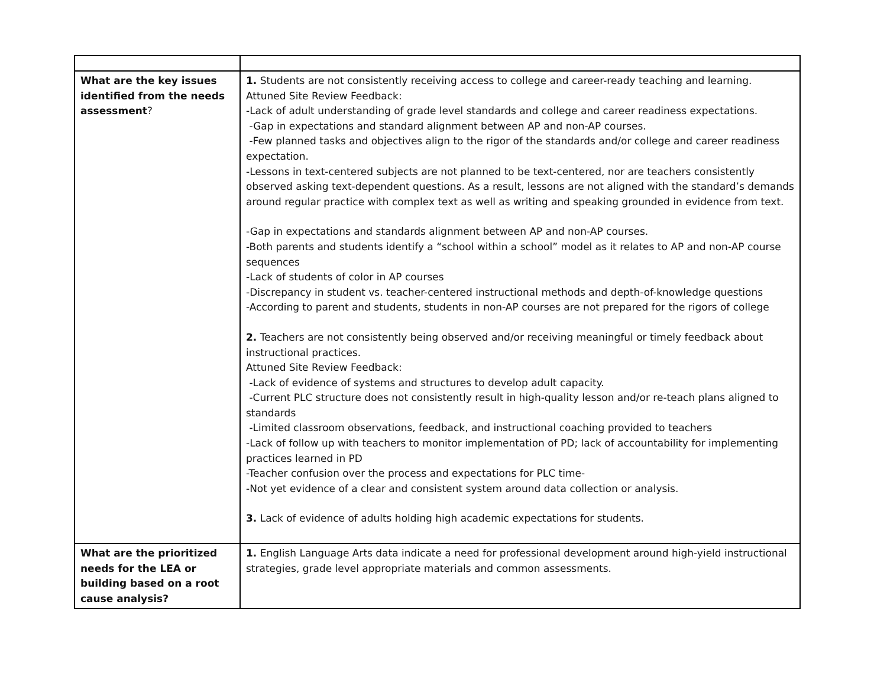| What are the key issues identified from the needs assessment ? | 1. Students are not consistently receiving access to college and career-ready teaching and learning. Attuned Site Review Feedback: -Lack of adult understanding of grade level standards and college and career readiness expectations. -Gap in expectations and standard alignment between AP and non-AP courses. -Few planned tasks and objectives align to the rigor of the standards and/or college and career readiness expectation. -Lessons in text-centered subjects are not planned to be text-centered, nor are teachers consistently observed asking text-dependent questions. As a result, lessons are not aligned with the standard’s demands around regular practice with complex text as well as writing and speaking grounded in evidence from text. -Gap in expectations and standards alignment between AP and non-AP courses. -Both parents and students identify a “school within a school” model as it relates to AP and non-AP course sequences -Lack of students of color in AP courses -Discrepancy in student vs. teacher-centered instructional methods and depth-of-knowledge questions -According to parent and students, students in non-AP courses are not prepared for the rigors of college 2. Teachers are not consistently being observed and/or receiving meaningful or timely feedback about instructional practices. Attuned Site Review Feedback: -Lack of evidence of systems and structures to develop adult capacity. -Current PLC structure does not consistently result in high-quality lesson and/or re-teach plans aligned to standards -Limited classroom observations, feedback, and instructional coaching provided to teachers -Lack of follow up with teachers to monitor implementation of PD; lack of accountability for implementing practices learned in PD -Teacher confusion over the process and expectations for PLC time- -Not yet evidence of a clear and consistent system around data collection or analysis. 3. Lack of evidence of adults holding high academic expectations for students. |
| What are the prioritized needs for the LEA or building based on a root cause analysis? | 1. English Language Arts data indicate a need for professional development around high-yield instructional strategies, grade level appropriate materials and common assessments. |